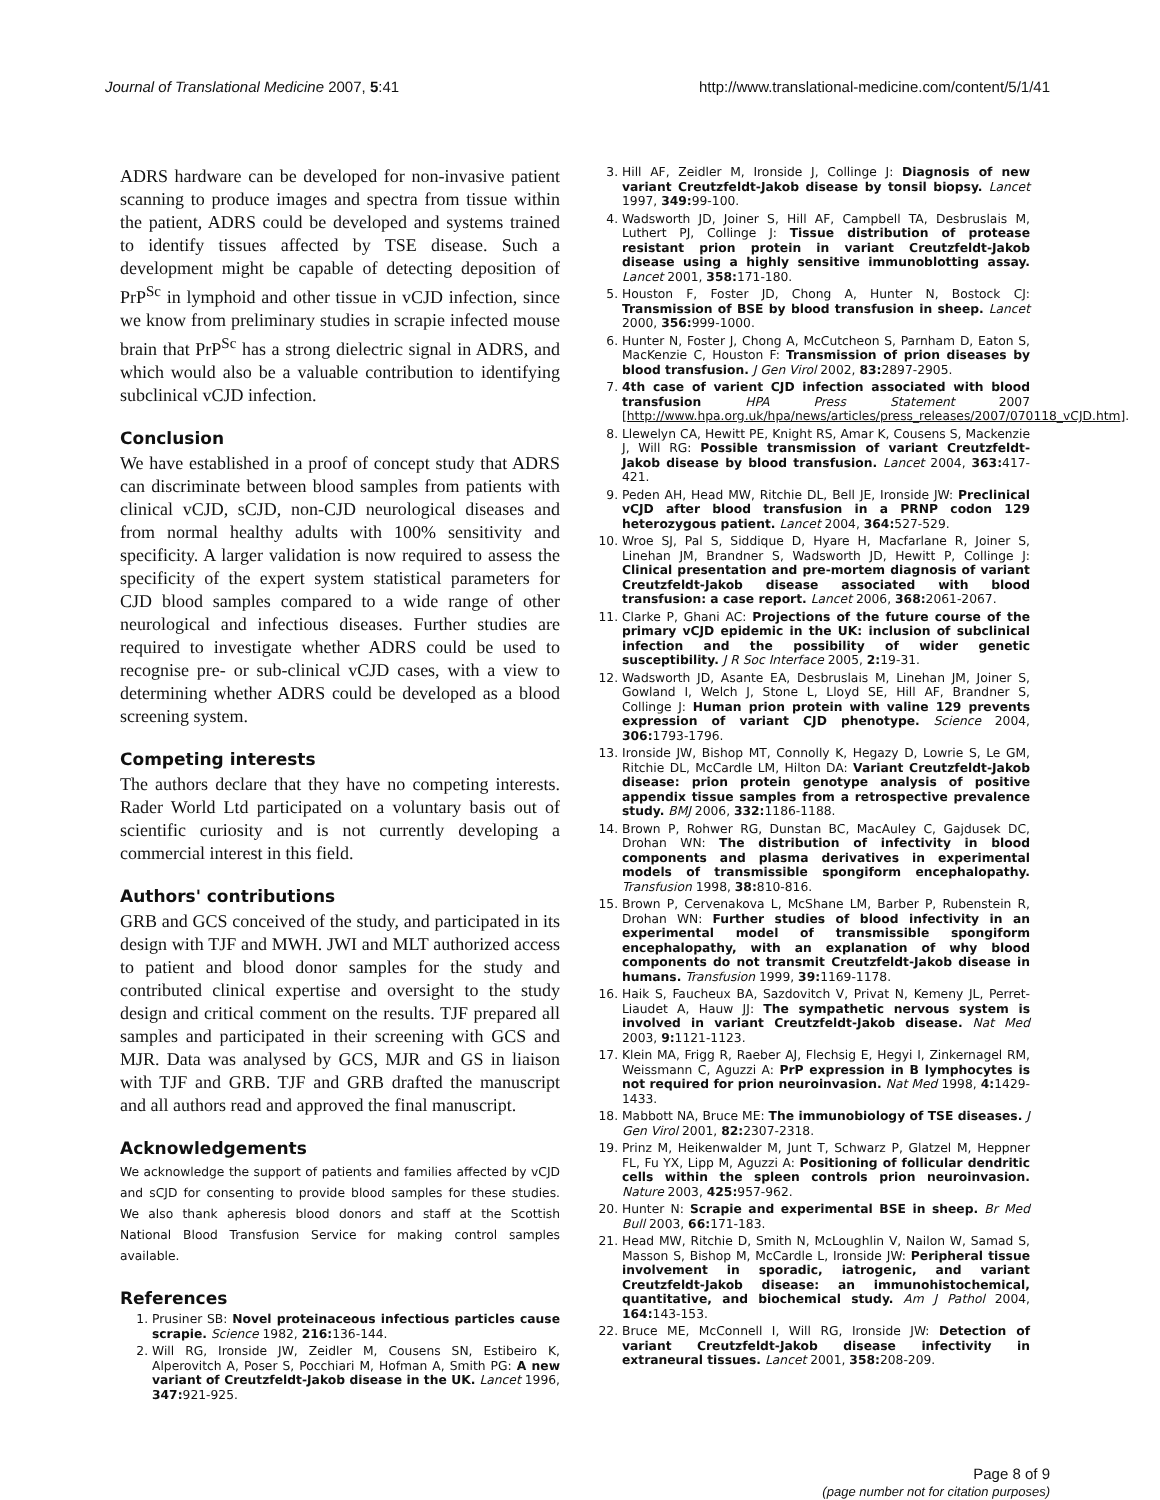Journal of Translational Medicine 2007, 5:41 http://www.translational-medicine.com/content/5/1/41
ADRS hardware can be developed for non-invasive patient scanning to produce images and spectra from tissue within the patient, ADRS could be developed and systems trained to identify tissues affected by TSE disease. Such a development might be capable of detecting deposition of PrP<sup>Sc</sup> in lymphoid and other tissue in vCJD infection, since we know from preliminary studies in scrapie infected mouse brain that PrP<sup>Sc</sup> has a strong dielectric signal in ADRS, and which would also be a valuable contribution to identifying subclinical vCJD infection.
Conclusion
We have established in a proof of concept study that ADRS can discriminate between blood samples from patients with clinical vCJD, sCJD, non-CJD neurological diseases and from normal healthy adults with 100% sensitivity and specificity. A larger validation is now required to assess the specificity of the expert system statistical parameters for CJD blood samples compared to a wide range of other neurological and infectious diseases. Further studies are required to investigate whether ADRS could be used to recognise pre- or sub-clinical vCJD cases, with a view to determining whether ADRS could be developed as a blood screening system.
Competing interests
The authors declare that they have no competing interests. Rader World Ltd participated on a voluntary basis out of scientific curiosity and is not currently developing a commercial interest in this field.
Authors' contributions
GRB and GCS conceived of the study, and participated in its design with TJF and MWH. JWI and MLT authorized access to patient and blood donor samples for the study and contributed clinical expertise and oversight to the study design and critical comment on the results. TJF prepared all samples and participated in their screening with GCS and MJR. Data was analysed by GCS, MJR and GS in liaison with TJF and GRB. TJF and GRB drafted the manuscript and all authors read and approved the final manuscript.
Acknowledgements
We acknowledge the support of patients and families affected by vCJD and sCJD for consenting to provide blood samples for these studies. We also thank apheresis blood donors and staff at the Scottish National Blood Transfusion Service for making control samples available.
References
1. Prusiner SB: Novel proteinaceous infectious particles cause scrapie. Science 1982, 216: 136-144.
2. Will RG, Ironside JW, Zeidler M, Cousens SN, Estibeiro K, Alperovitch A, Poser S, Pocchiari M, Hofman A, Smith PG: A new variant of Creutzfeldt-Jakob disease in the UK. Lancet 1996, 347: 921-925.
3. Hill AF, Zeidler M, Ironside J, Collinge J: Diagnosis of new variant Creutzfeldt-Jakob disease by tonsil biopsy. Lancet 1997, 349: 99-100.
4. Wadsworth JD, Joiner S, Hill AF, Campbell TA, Desbruslais M, Luthert PJ, Collinge J: Tissue distribution of protease resistant prion protein in variant Creutzfeldt-Jakob disease using a highly sensitive immunoblotting assay. Lancet 2001, 358: 171-180.
5. Houston F, Foster JD, Chong A, Hunter N, Bostock CJ: Transmission of BSE by blood transfusion in sheep. Lancet 2000, 356: 999-1000.
6. Hunter N, Foster J, Chong A, McCutcheon S, Parnham D, Eaton S, MacKenzie C, Houston F: Transmission of prion diseases by blood transfusion. J Gen Virol 2002, 83: 2897-2905.
7. 4th case of varient CJD infection associated with blood transfusion HPA Press Statement 2007 [http://www.hpa.org.uk/hpa/news/articles/press_releases/2007/070118_vCJD.htm].
8. Llewelyn CA, Hewitt PE, Knight RS, Amar K, Cousens S, Mackenzie J, Will RG: Possible transmission of variant Creutzfeldt-Jakob disease by blood transfusion. Lancet 2004, 363: 417-421.
9. Peden AH, Head MW, Ritchie DL, Bell JE, Ironside JW: Preclinical vCJD after blood transfusion in a PRNP codon 129 heterozygous patient. Lancet 2004, 364: 527-529.
10. Wroe SJ, Pal S, Siddique D, Hyare H, Macfarlane R, Joiner S, Linehan JM, Brandner S, Wadsworth JD, Hewitt P, Collinge J: Clinical presentation and pre-mortem diagnosis of variant Creutzfeldt-Jakob disease associated with blood transfusion: a case report. Lancet 2006, 368: 2061-2067.
11. Clarke P, Ghani AC: Projections of the future course of the primary vCJD epidemic in the UK: inclusion of subclinical infection and the possibility of wider genetic susceptibility. J R Soc Interface 2005, 2: 19-31.
12. Wadsworth JD, Asante EA, Desbruslais M, Linehan JM, Joiner S, Gowland I, Welch J, Stone L, Lloyd SE, Hill AF, Brandner S, Collinge J: Human prion protein with valine 129 prevents expression of variant CJD phenotype. Science 2004, 306: 1793-1796.
13. Ironside JW, Bishop MT, Connolly K, Hegazy D, Lowrie S, Le GM, Ritchie DL, McCardle LM, Hilton DA: Variant Creutzfeldt-Jakob disease: prion protein genotype analysis of positive appendix tissue samples from a retrospective prevalence study. BMJ 2006, 332: 1186-1188.
14. Brown P, Rohwer RG, Dunstan BC, MacAuley C, Gajdusek DC, Drohan WN: The distribution of infectivity in blood components and plasma derivatives in experimental models of transmissible spongiform encephalopathy. Transfusion 1998, 38: 810-816.
15. Brown P, Cervenakova L, McShane LM, Barber P, Rubenstein R, Drohan WN: Further studies of blood infectivity in an experimental model of transmissible spongiform encephalopathy, with an explanation of why blood components do not transmit Creutzfeldt-Jakob disease in humans. Transfusion 1999, 39: 1169-1178.
16. Haik S, Faucheux BA, Sazdovitch V, Privat N, Kemeny JL, Perret-Liaudet A, Hauw JJ: The sympathetic nervous system is involved in variant Creutzfeldt-Jakob disease. Nat Med 2003, 9: 1121-1123.
17. Klein MA, Frigg R, Raeber AJ, Flechsig E, Hegyi I, Zinkernagel RM, Weissmann C, Aguzzi A: PrP expression in B lymphocytes is not required for prion neuroinvasion. Nat Med 1998, 4: 1429-1433.
18. Mabbott NA, Bruce ME: The immunobiology of TSE diseases. J Gen Virol 2001, 82: 2307-2318.
19. Prinz M, Heikenwalder M, Junt T, Schwarz P, Glatzel M, Heppner FL, Fu YX, Lipp M, Aguzzi A: Positioning of follicular dendritic cells within the spleen controls prion neuroinvasion. Nature 2003, 425: 957-962.
20. Hunter N: Scrapie and experimental BSE in sheep. Br Med Bull 2003, 66: 171-183.
21. Head MW, Ritchie D, Smith N, McLoughlin V, Nailon W, Samad S, Masson S, Bishop M, McCardle L, Ironside JW: Peripheral tissue involvement in sporadic, iatrogenic, and variant Creutzfeldt-Jakob disease: an immunohistochemical, quantitative, and biochemical study. Am J Pathol 2004, 164: 143-153.
22. Bruce ME, McConnell I, Will RG, Ironside JW: Detection of variant Creutzfeldt-Jakob disease infectivity in extraneural tissues. Lancet 2001, 358: 208-209.
Page 8 of 9
(page number not for citation purposes)